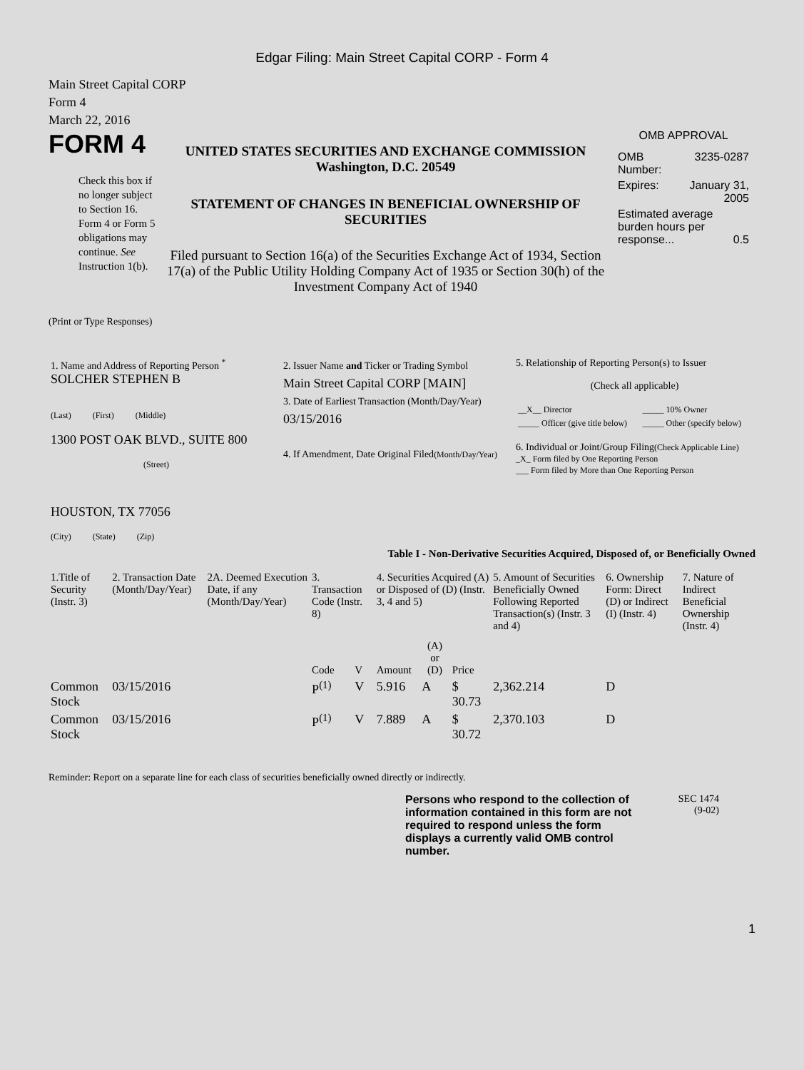Edgar Filing: Main Street Capital CORP - Form 4
Main Street Capital CORP
Form 4
March 22, 2016
FORM 4
Check this box if no longer subject to Section 16. Form 4 or Form 5 obligations may continue. See Instruction 1(b).
UNITED STATES SECURITIES AND EXCHANGE COMMISSION
Washington, D.C. 20549
STATEMENT OF CHANGES IN BENEFICIAL OWNERSHIP OF SECURITIES
Filed pursuant to Section 16(a) of the Securities Exchange Act of 1934, Section 17(a) of the Public Utility Holding Company Act of 1935 or Section 30(h) of the Investment Company Act of 1940
OMB APPROVAL
| OMB Number: | 3235-0287 |
| Expires: | January 31, 2005 |
| Estimated average burden hours per response... 0.5 | |
(Print or Type Responses)
| 1. Name and Address of Reporting Person <sup>*</sup> SOLCHER STEPHEN B (Last) (First) (Middle) 1300 POST OAK BLVD., SUITE 800 (Street) HOUSTON, TX 77056 (City) (State) (Zip) | 2. Issuer Name and Ticker or Trading Symbol Main Street Capital CORP [MAIN] 3. Date of Earliest Transaction (Month/Day/Year) 03/15/2016 4. If Amendment, Date Original Filed (Month/Day/Year) | 5. Relationship of Reporting Person(s) to Issuer (Check all applicable) / __X__ Director / _____ 10% Owner / / _____ Officer (give title below) / _____ Other (specify below) / 6. Individual or Joint/Group Filing (Check Applicable Line) _X_ Form filed by One Reporting Person ___ Form filed by More than One Reporting Person |
Table I - Non-Derivative Securities Acquired, Disposed of, or Beneficially Owned
| 1.Title of Security (Instr. 3) | 2. Transaction Date (Month/Day/Year) | 2A. Deemed Execution Date, if any (Month/Day/Year) | 3. Transaction Code (Instr. 8) | | 4. Securities Acquired (A) or Disposed of (D) (Instr. 3, 4 and 5) | | | 5. Amount of Securities Beneficially Owned Following Reported Transaction(s) (Instr. 3 and 4) | 6. Ownership Form: Direct (D) or Indirect (I) (Instr. 4) | 7. Nature of Indirect Beneficial Ownership (Instr. 4) |
| --- | --- | --- | --- | --- | --- | --- | --- | --- | --- | --- |
| | | | Code | V | Amount | (A) or (D) | Price | | | |
| Common Stock | 03/15/2016 | | P<sup>(1)</sup> | V | 5.916 | A | $ 30.73 | 2,362.214 | D | |
| Common Stock | 03/15/2016 | | P<sup>(1)</sup> | V | 7.889 | A | $ 30.72 | 2,370.103 | D | |
Reminder: Report on a separate line for each class of securities beneficially owned directly or indirectly.
Persons who respond to the collection of information contained in this form are not required to respond unless the form displays a currently valid OMB control number.
SEC 1474
(9-02)
1